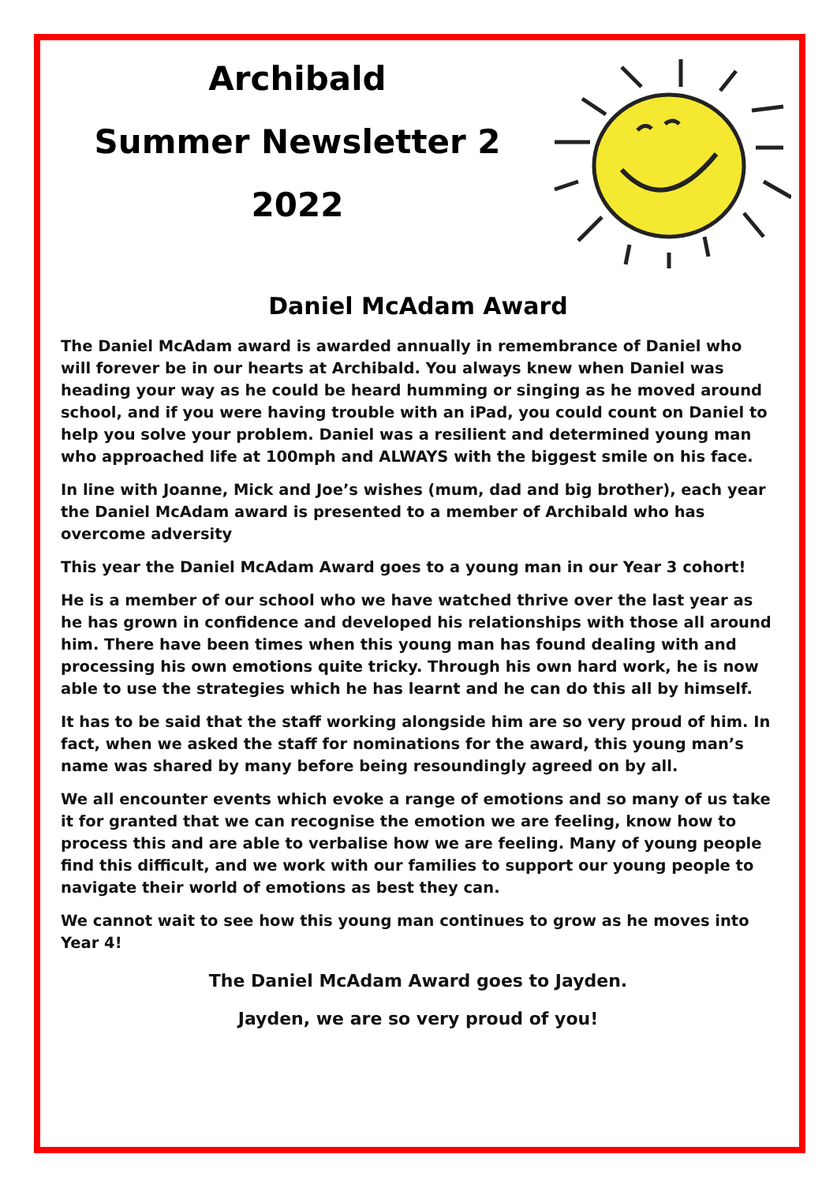Archibald
Summer Newsletter 2
2022
Daniel McAdam Award
The Daniel McAdam award is awarded annually in remembrance of Daniel who will forever be in our hearts at Archibald. You always knew when Daniel was heading your way as he could be heard humming or singing as he moved around school, and if you were having trouble with an iPad, you could count on Daniel to help you solve your problem. Daniel was a resilient and determined young man who approached life at 100mph and ALWAYS with the biggest smile on his face.
In line with Joanne, Mick and Joe’s wishes (mum, dad and big brother), each year the Daniel McAdam award is presented to a member of Archibald who has overcome adversity
This year the Daniel McAdam Award goes to a young man in our Year 3 cohort!
He is a member of our school who we have watched thrive over the last year as he has grown in confidence and developed his relationships with those all around him. There have been times when this young man has found dealing with and processing his own emotions quite tricky. Through his own hard work, he is now able to use the strategies which he has learnt and he can do this all by himself.
It has to be said that the staff working alongside him are so very proud of him. In fact, when we asked the staff for nominations for the award, this young man’s name was shared by many before being resoundingly agreed on by all.
We all encounter events which evoke a range of emotions and so many of us take it for granted that we can recognise the emotion we are feeling, know how to process this and are able to verbalise how we are feeling. Many of young people find this difficult, and we work with our families to support our young people to navigate their world of emotions as best they can.
We cannot wait to see how this young man continues to grow as he moves into Year 4!
The Daniel McAdam Award goes to Jayden.
Jayden, we are so very proud of you!